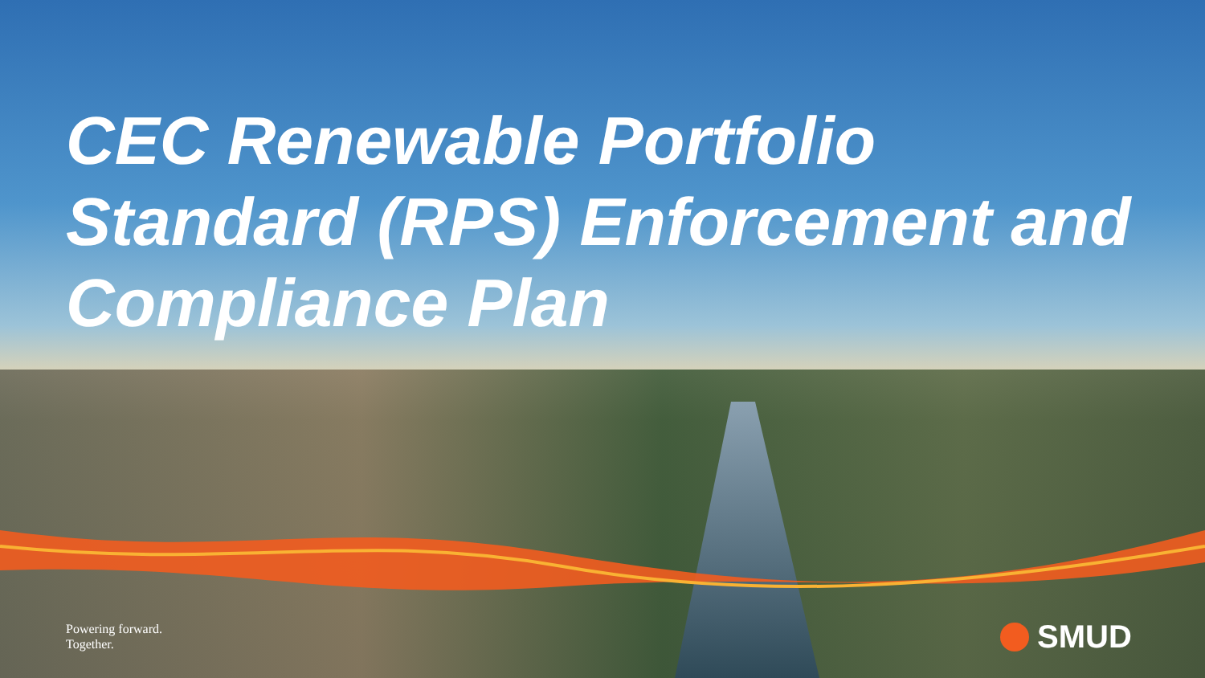CEC Renewable Portfolio Standard (RPS) Enforcement and Compliance Plan
Powering forward.
Together.
SMUD